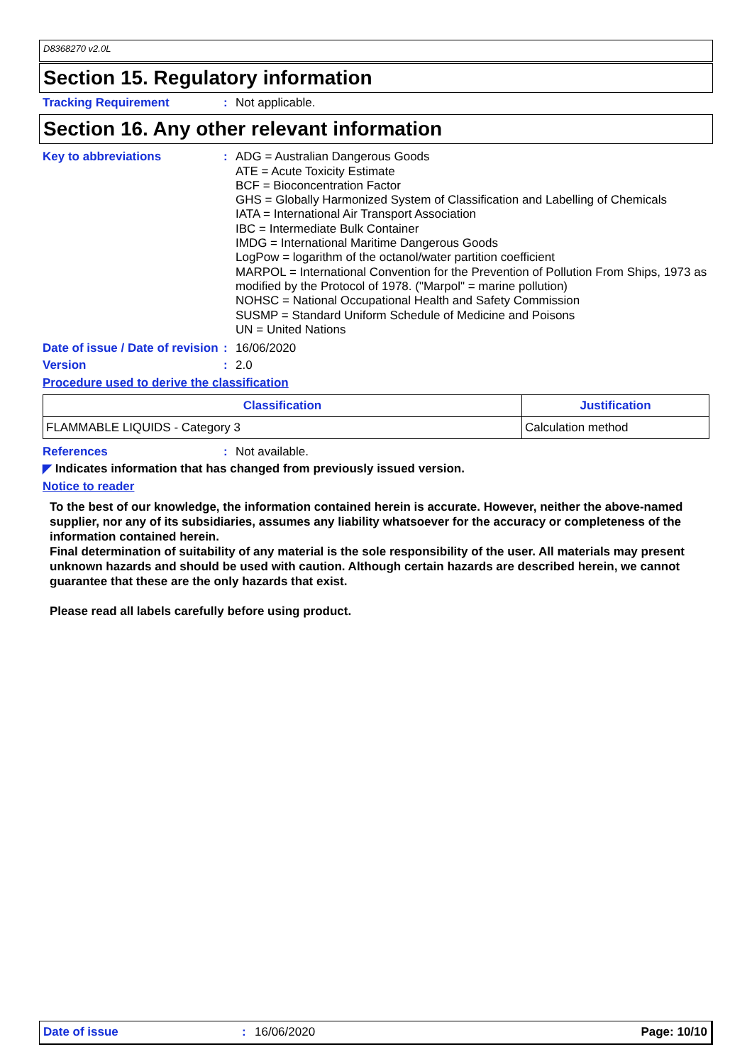D8368270 v2.0L
Section 15. Regulatory information
Tracking Requirement : Not applicable.
Section 16. Any other relevant information
Key to abbreviations : ADG = Australian Dangerous Goods
ATE = Acute Toxicity Estimate
BCF = Bioconcentration Factor
GHS = Globally Harmonized System of Classification and Labelling of Chemicals
IATA = International Air Transport Association
IBC = Intermediate Bulk Container
IMDG = International Maritime Dangerous Goods
LogPow = logarithm of the octanol/water partition coefficient
MARPOL = International Convention for the Prevention of Pollution From Ships, 1973 as modified by the Protocol of 1978. ("Marpol" = marine pollution)
NOHSC = National Occupational Health and Safety Commission
SUSMP = Standard Uniform Schedule of Medicine and Poisons
UN = United Nations
Date of issue / Date of revision
: 16/06/2020
Version : 2.0
Procedure used to derive the classification
| Classification | Justification |
| --- | --- |
| FLAMMABLE LIQUIDS - Category 3 | Calculation method |
References : Not available.
◤ Indicates information that has changed from previously issued version.
Notice to reader
To the best of our knowledge, the information contained herein is accurate. However, neither the above-named supplier, nor any of its subsidiaries, assumes any liability whatsoever for the accuracy or completeness of the information contained herein.
Final determination of suitability of any material is the sole responsibility of the user. All materials may present unknown hazards and should be used with caution. Although certain hazards are described herein, we cannot guarantee that these are the only hazards that exist.
Please read all labels carefully before using product.
Date of issue: 16/06/2020 Page: 10/10